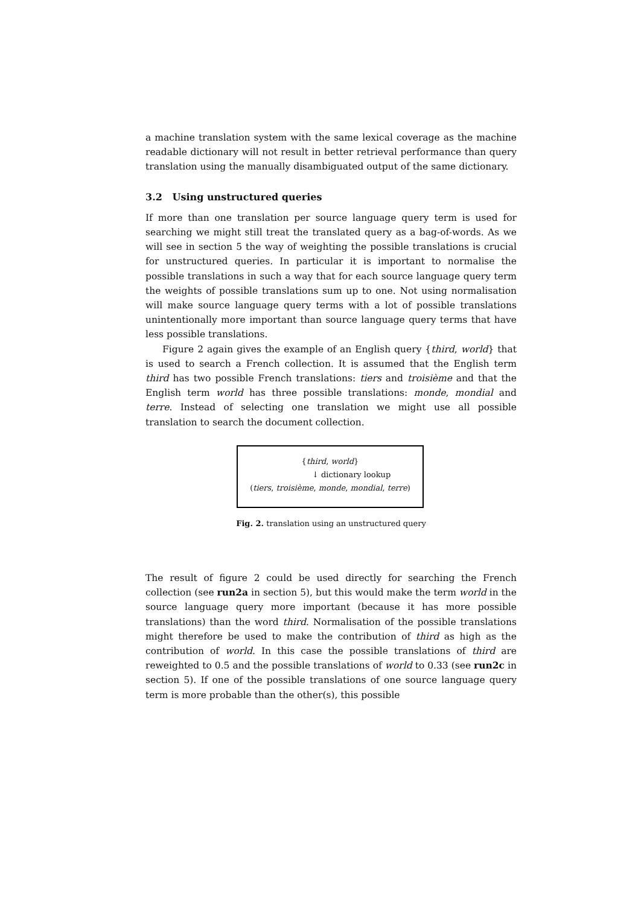a machine translation system with the same lexical coverage as the machine readable dictionary will not result in better retrieval performance than query translation using the manually disambiguated output of the same dictionary.
3.2 Using unstructured queries
If more than one translation per source language query term is used for searching we might still treat the translated query as a bag-of-words. As we will see in section 5 the way of weighting the possible translations is crucial for unstructured queries. In particular it is important to normalise the possible translations in such a way that for each source language query term the weights of possible translations sum up to one. Not using normalisation will make source language query terms with a lot of possible translations unintentionally more important than source language query terms that have less possible translations.
Figure 2 again gives the example of an English query {third, world} that is used to search a French collection. It is assumed that the English term third has two possible French translations: tiers and troisième and that the English term world has three possible translations: monde, mondial and terre. Instead of selecting one translation we might use all possible translation to search the document collection.
{third, world}
↓ dictionary lookup
(tiers, troisième, monde, mondial, terre)
Fig. 2. translation using an unstructured query
The result of figure 2 could be used directly for searching the French collection (see run2a in section 5), but this would make the term world in the source language query more important (because it has more possible translations) than the word third. Normalisation of the possible translations might therefore be used to make the contribution of third as high as the contribution of world. In this case the possible translations of third are reweighted to 0.5 and the possible translations of world to 0.33 (see run2c in section 5). If one of the possible translations of one source language query term is more probable than the other(s), this possible